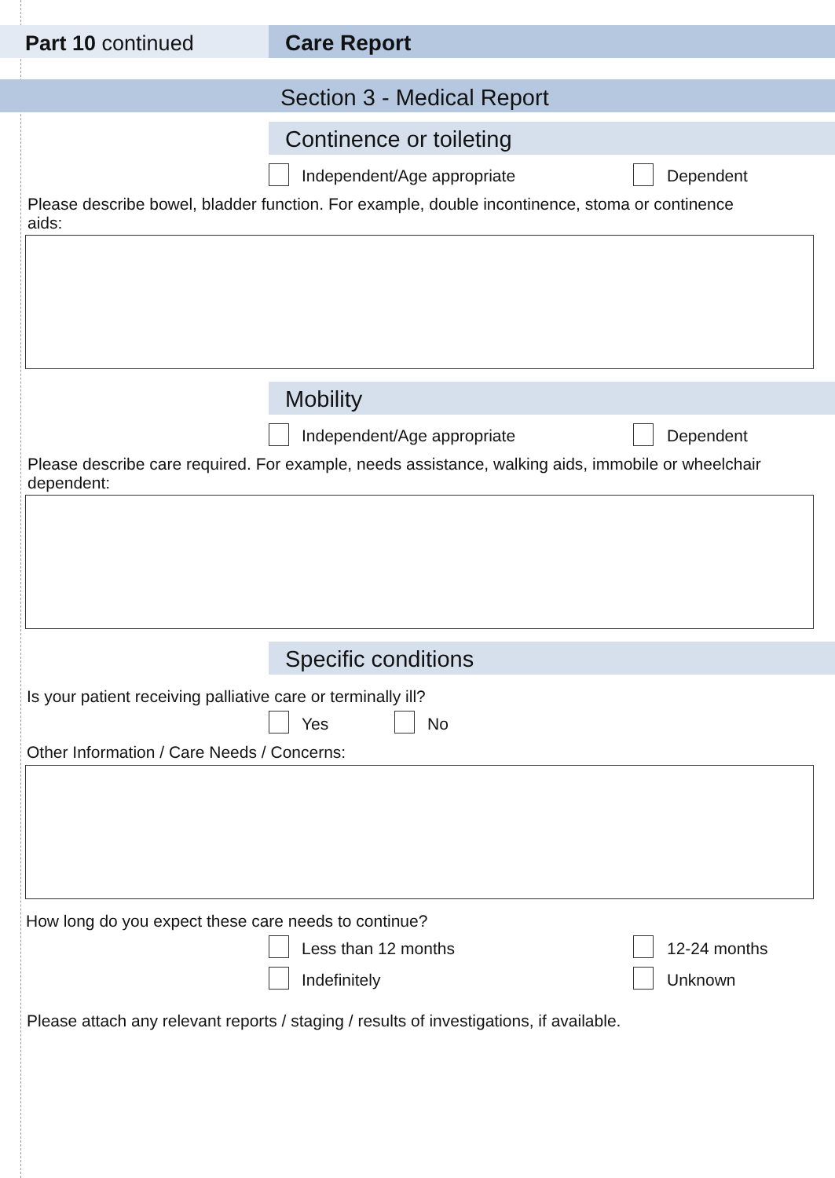Part 10 continued Care Report
Section 3 - Medical Report
Continence or toileting
Independent/Age appropriate Dependent
Please describe bowel, bladder function. For example, double incontinence, stoma or continence aids:
Mobility
Independent/Age appropriate Dependent
Please describe care required. For example, needs assistance, walking aids, immobile or wheelchair dependent:
Specific conditions
Is your patient receiving palliative care or terminally ill?
Yes No
Other Information / Care Needs / Concerns:
How long do you expect these care needs to continue?
Less than 12 months 12-24 months
Indefinitely Unknown
Please attach any relevant reports / staging / results of investigations, if available.